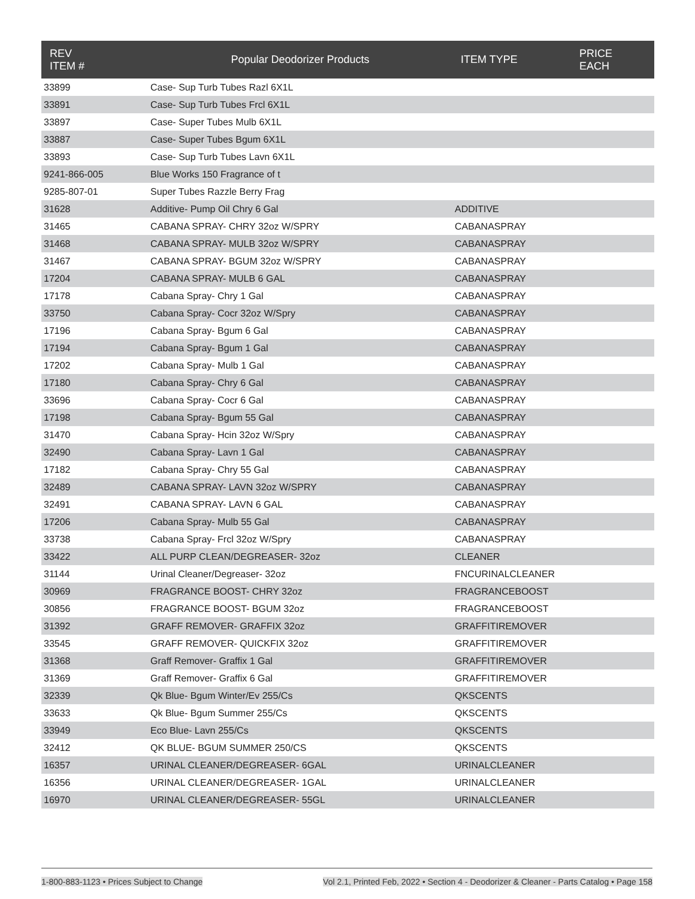| REV ITEM # | Popular Deodorizer Products | ITEM TYPE | PRICE EACH |
| --- | --- | --- | --- |
| 33899 | Case- Sup Turb Tubes Razl 6X1L | | |
| 33891 | Case- Sup Turb Tubes Frcl 6X1L | | |
| 33897 | Case- Super Tubes Mulb 6X1L | | |
| 33887 | Case- Super Tubes Bgum 6X1L | | |
| 33893 | Case- Sup Turb Tubes Lavn 6X1L | | |
| 9241-866-005 | Blue Works 150 Fragrance of t | | |
| 9285-807-01 | Super Tubes Razzle Berry Frag | | |
| 31628 | Additive- Pump Oil Chry 6 Gal | ADDITIVE | |
| 31465 | CABANA SPRAY- CHRY 32oz W/SPRY | CABANASPRAY | |
| 31468 | CABANA SPRAY- MULB 32oz W/SPRY | CABANASPRAY | |
| 31467 | CABANA SPRAY- BGUM 32oz W/SPRY | CABANASPRAY | |
| 17204 | CABANA SPRAY- MULB 6 GAL | CABANASPRAY | |
| 17178 | Cabana Spray- Chry 1 Gal | CABANASPRAY | |
| 33750 | Cabana Spray- Cocr 32oz W/Spry | CABANASPRAY | |
| 17196 | Cabana Spray- Bgum 6 Gal | CABANASPRAY | |
| 17194 | Cabana Spray- Bgum 1 Gal | CABANASPRAY | |
| 17202 | Cabana Spray- Mulb 1 Gal | CABANASPRAY | |
| 17180 | Cabana Spray- Chry 6 Gal | CABANASPRAY | |
| 33696 | Cabana Spray- Cocr 6 Gal | CABANASPRAY | |
| 17198 | Cabana Spray- Bgum 55 Gal | CABANASPRAY | |
| 31470 | Cabana Spray- Hcin 32oz W/Spry | CABANASPRAY | |
| 32490 | Cabana Spray- Lavn 1 Gal | CABANASPRAY | |
| 17182 | Cabana Spray- Chry 55 Gal | CABANASPRAY | |
| 32489 | CABANA SPRAY- LAVN 32oz W/SPRY | CABANASPRAY | |
| 32491 | CABANA SPRAY- LAVN 6 GAL | CABANASPRAY | |
| 17206 | Cabana Spray- Mulb 55 Gal | CABANASPRAY | |
| 33738 | Cabana Spray- Frcl 32oz W/Spry | CABANASPRAY | |
| 33422 | ALL PURP CLEAN/DEGREASER- 32oz | CLEANER | |
| 31144 | Urinal Cleaner/Degreaser- 32oz | FNCURINALCLEANER | |
| 30969 | FRAGRANCE BOOST- CHRY 32oz | FRAGRANCEBOOST | |
| 30856 | FRAGRANCE BOOST- BGUM 32oz | FRAGRANCEBOOST | |
| 31392 | GRAFF REMOVER- GRAFFIX 32oz | GRAFFITIREMOVER | |
| 33545 | GRAFF REMOVER- QUICKFIX 32oz | GRAFFITIREMOVER | |
| 31368 | Graff Remover- Graffix 1 Gal | GRAFFITIREMOVER | |
| 31369 | Graff Remover- Graffix 6 Gal | GRAFFITIREMOVER | |
| 32339 | Qk Blue- Bgum Winter/Ev 255/Cs | QKSCENTS | |
| 33633 | Qk Blue- Bgum Summer 255/Cs | QKSCENTS | |
| 33949 | Eco Blue- Lavn 255/Cs | QKSCENTS | |
| 32412 | QK BLUE- BGUM SUMMER 250/CS | QKSCENTS | |
| 16357 | URINAL CLEANER/DEGREASER- 6GAL | URINALCLEANER | |
| 16356 | URINAL CLEANER/DEGREASER- 1GAL | URINALCLEANER | |
| 16970 | URINAL CLEANER/DEGREASER- 55GL | URINALCLEANER | |
1-800-883-1123 • Prices Subject to Change Vol 2.1, Printed Feb, 2022 • Section 4 - Deodorizer & Cleaner - Parts Catalog • Page 158